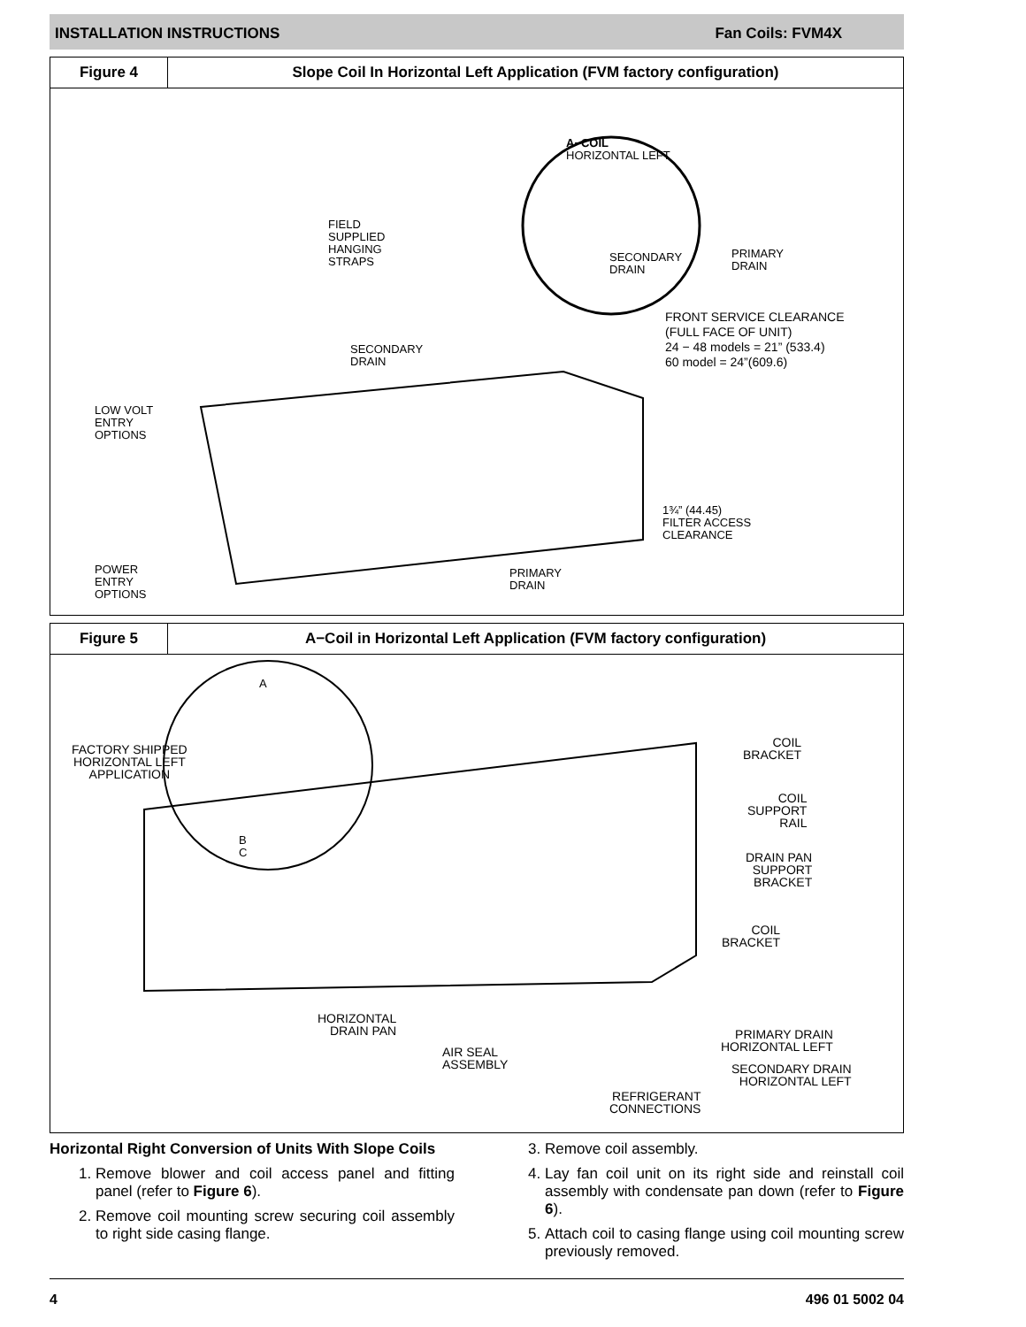INSTALLATION INSTRUCTIONS Fan Coils: FVM4X
Figure 4 Slope Coil In Horizontal Left Application (FVM factory configuration)
A−COIL
HORIZONTAL LEFT
SECONDARY
DRAIN
PRIMARY
DRAIN
FIELD
SUPPLIED
HANGING
STRAPS
FRONT SERVICE CLEARANCE
(FULL FACE OF UNIT)
24 − 48 models = 21” (533.4)
60 model = 24”(609.6)
SECONDARY
DRAIN
LOW VOLT
ENTRY
OPTIONS
1¾” (44.45)
FILTER ACCESS
CLEARANCE
POWER
ENTRY
OPTIONS
PRIMARY
DRAIN
Figure 5 A−Coil in Horizontal Left Application (FVM factory configuration)
A
FACTORY SHIPPED
HORIZONTAL LEFT
APPLICATION
B
C
COIL
BRACKET
COIL
SUPPORT
RAIL
DRAIN PAN
SUPPORT
BRACKET
COIL
BRACKET
HORIZONTAL
DRAIN PAN
PRIMARY DRAIN
HORIZONTAL LEFT
AIR SEAL
ASSEMBLY
SECONDARY DRAIN
HORIZONTAL LEFT
REFRIGERANT
CONNECTIONS
Horizontal Right Conversion of Units With Slope Coils
1. Remove blower and coil access panel and fitting panel (refer to Figure 6).
2. Remove coil mounting screw securing coil assembly to right side casing flange.
3. Remove coil assembly.
4. Lay fan coil unit on its right side and reinstall coil assembly with condensate pan down (refer to Figure 6).
5. Attach coil to casing flange using coil mounting screw previously removed.
4 496 01 5002 04